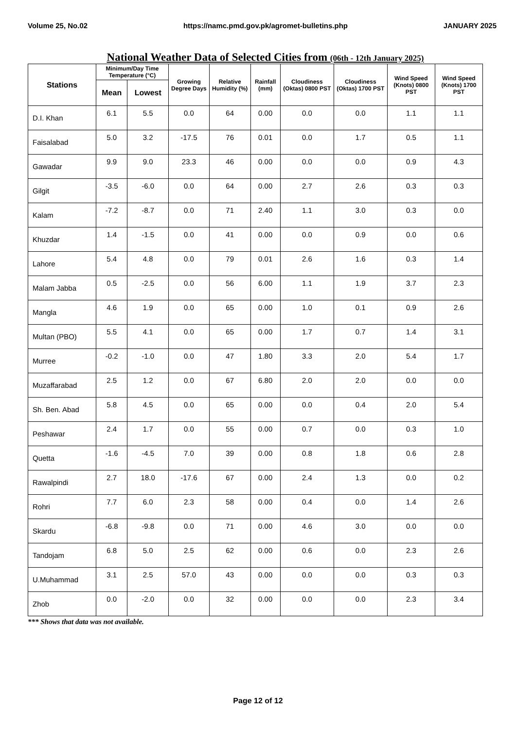Volume 25, No.02 https://namc.pmd.gov.pk/agromet-bulletins.php JANUARY 2025
National Weather Data of Selected Cities from (06th - 12th January 2025)
| Stations | Minimum/Day Time Temperature (°C) | | Growing Degree Days | Relative Humidity (%) | Rainfall (mm) | Cloudiness (Oktas) 0800 PST | Cloudiness (Oktas) 1700 PST | Wind Speed (Knots) 0800 PST | Wind Speed (Knots) 1700 PST |
| --- | --- | --- | --- | --- | --- | --- | --- | --- | --- |
| | Mean | Lowest | | | | | | | |
| D.I. Khan | 6.1 | 5.5 | 0.0 | 64 | 0.00 | 0.0 | 0.0 | 1.1 | 1.1 |
| Faisalabad | 5.0 | 3.2 | -17.5 | 76 | 0.01 | 0.0 | 1.7 | 0.5 | 1.1 |
| Gawadar | 9.9 | 9.0 | 23.3 | 46 | 0.00 | 0.0 | 0.0 | 0.9 | 4.3 |
| Gilgit | -3.5 | -6.0 | 0.0 | 64 | 0.00 | 2.7 | 2.6 | 0.3 | 0.3 |
| Kalam | -7.2 | -8.7 | 0.0 | 71 | 2.40 | 1.1 | 3.0 | 0.3 | 0.0 |
| Khuzdar | 1.4 | -1.5 | 0.0 | 41 | 0.00 | 0.0 | 0.9 | 0.0 | 0.6 |
| Lahore | 5.4 | 4.8 | 0.0 | 79 | 0.01 | 2.6 | 1.6 | 0.3 | 1.4 |
| Malam Jabba | 0.5 | -2.5 | 0.0 | 56 | 6.00 | 1.1 | 1.9 | 3.7 | 2.3 |
| Mangla | 4.6 | 1.9 | 0.0 | 65 | 0.00 | 1.0 | 0.1 | 0.9 | 2.6 |
| Multan (PBO) | 5.5 | 4.1 | 0.0 | 65 | 0.00 | 1.7 | 0.7 | 1.4 | 3.1 |
| Murree | -0.2 | -1.0 | 0.0 | 47 | 1.80 | 3.3 | 2.0 | 5.4 | 1.7 |
| Muzaffarabad | 2.5 | 1.2 | 0.0 | 67 | 6.80 | 2.0 | 2.0 | 0.0 | 0.0 |
| Sh. Ben. Abad | 5.8 | 4.5 | 0.0 | 65 | 0.00 | 0.0 | 0.4 | 2.0 | 5.4 |
| Peshawar | 2.4 | 1.7 | 0.0 | 55 | 0.00 | 0.7 | 0.0 | 0.3 | 1.0 |
| Quetta | -1.6 | -4.5 | 7.0 | 39 | 0.00 | 0.8 | 1.8 | 0.6 | 2.8 |
| Rawalpindi | 2.7 | 18.0 | -17.6 | 67 | 0.00 | 2.4 | 1.3 | 0.0 | 0.2 |
| Rohri | 7.7 | 6.0 | 2.3 | 58 | 0.00 | 0.4 | 0.0 | 1.4 | 2.6 |
| Skardu | -6.8 | -9.8 | 0.0 | 71 | 0.00 | 4.6 | 3.0 | 0.0 | 0.0 |
| Tandojam | 6.8 | 5.0 | 2.5 | 62 | 0.00 | 0.6 | 0.0 | 2.3 | 2.6 |
| U.Muhammad | 3.1 | 2.5 | 57.0 | 43 | 0.00 | 0.0 | 0.0 | 0.3 | 0.3 |
| Zhob | 0.0 | -2.0 | 0.0 | 32 | 0.00 | 0.0 | 0.0 | 2.3 | 3.4 |
*** Shows that data was not available.
Page 12 of 12